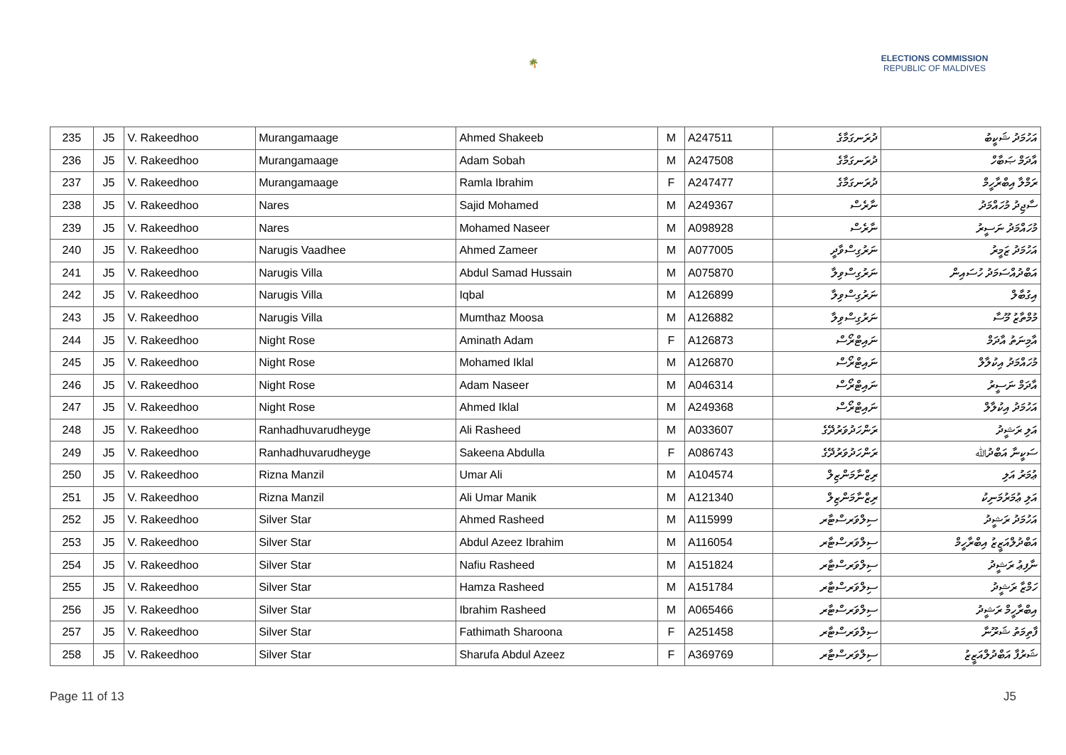🌴
ELECTIONS COMMISSION
REPUBLIC OF MALDIVES
| 235 | J5 | V. Rakeedhoo | Murangamaage | Ahmed Shakeeb | M | A247511 | ދުރަނގަމާގެ | އަހުމަދު ޝަކީބު |
| 236 | J5 | V. Rakeedhoo | Murangamaage | Adam Sobah | M | A247508 | ދުރަނގަމާގެ | އާދަމް ޞަބާހް |
| 237 | J5 | V. Rakeedhoo | Murangamaage | Ramla Ibrahim | F | A247477 | ދުރަނގަމާގެ | ރަމްލާ އިބްރާހީމް |
| 238 | J5 | V. Rakeedhoo | Nares | Sajid Mohamed | M | A249367 | ނާރެސް | ސާޖިދު މުހައްމަދު |
| 239 | J5 | V. Rakeedhoo | Nares | Mohamed Naseer | M | A098928 | ނާރެސް | މުހައްމަދު ނަސީރު |
| 240 | J5 | V. Rakeedhoo | Narugis Vaadhee | Ahmed Zameer | M | A077005 | ނަރުގިސްވާދީ | އަހުމަދު ޒަމީރު |
| 241 | J5 | V. Rakeedhoo | Narugis Villa | Abdul Samad Hussain | M | A075870 | ނަރުގިސްވިލާ | އަބްދުއްސަމަދު ހުސައިން |
| 242 | J5 | V. Rakeedhoo | Narugis Villa | Iqbal | M | A126899 | ނަރުގިސްވިލާ | އިގުބާލް |
| 243 | J5 | V. Rakeedhoo | Narugis Villa | Mumthaz Moosa | M | A126882 | ނަރުގިސްވިލާ | މުމްތާޒު މޫސާ |
| 244 | J5 | V. Rakeedhoo | Night Rose | Aminath Adam | F | A126873 | ނައިޓްރޯސް | އާމިނަތު އާދަމް |
| 245 | J5 | V. Rakeedhoo | Night Rose | Mohamed Iklal | M | A126870 | ނައިޓްރޯސް | މުހައްމަދު އިކުލާލް |
| 246 | J5 | V. Rakeedhoo | Night Rose | Adam Naseer | M | A046314 | ނައިޓްރޯސް | އާދަމް ނަސީރު |
| 247 | J5 | V. Rakeedhoo | Night Rose | Ahmed Iklal | M | A249368 | ނައިޓްރޯސް | އަހުމަދު އިކުލާލް |
| 248 | J5 | V. Rakeedhoo | Ranhadhuvarudheyge | Ali Rasheed | M | A033607 | ރަންހަދުވަރުދޭގެ | އަލި ރަޝީދު |
| 249 | J5 | V. Rakeedhoo | Ranhadhuvarudheyge | Sakeena Abdulla | F | A086743 | ރަންހަދުވަރުދޭގެ | ސަކީނާ އަބްދުﷲ |
| 250 | J5 | V. Rakeedhoo | Rizna Manzil | Umar Ali | M | A104574 | ރިޒްނާމަންޒިލް | ޢުމަރު އަލި |
| 251 | J5 | V. Rakeedhoo | Rizna Manzil | Ali Umar Manik | M | A121340 | ރިޒްނާމަންޒިލް | އަލި ޢުމަރުމަނިކު |
| 252 | J5 | V. Rakeedhoo | Silver Star | Ahmed Rasheed | M | A115999 | ސިލްވަރސްޓާރ | އަހުމަދު ރަޝީދު |
| 253 | J5 | V. Rakeedhoo | Silver Star | Abdul Azeez Ibrahim | M | A116054 | ސިލްވަރސްޓާރ | އަބްދުލްއަޒީޒު އިބްރާހީމް |
| 254 | J5 | V. Rakeedhoo | Silver Star | Nafiu Rasheed | M | A151824 | ސިލްވަރސްޓާރ | ނާފިޢު ރަޝީދު |
| 255 | J5 | V. Rakeedhoo | Silver Star | Hamza Rasheed | M | A151784 | ސިލްވަރސްޓާރ | ހަމްޒާ ރަޝީދު |
| 256 | J5 | V. Rakeedhoo | Silver Star | Ibrahim Rasheed | M | A065466 | ސިލްވަރސްޓާރ | އިބްރާހީމް ރަޝީދު |
| 257 | J5 | V. Rakeedhoo | Silver Star | Fathimath Sharoona | F | A251458 | ސިލްވަރސްޓާރ | ފާތިމަތު ޝަރޫނާ |
| 258 | J5 | V. Rakeedhoo | Silver Star | Sharufa Abdul Azeez | F | A369769 | ސިލްވަރސްޓާރ | ޝަރުފާ އަބްދުލްއަޒީޒު |
Page 11 of 13 J5